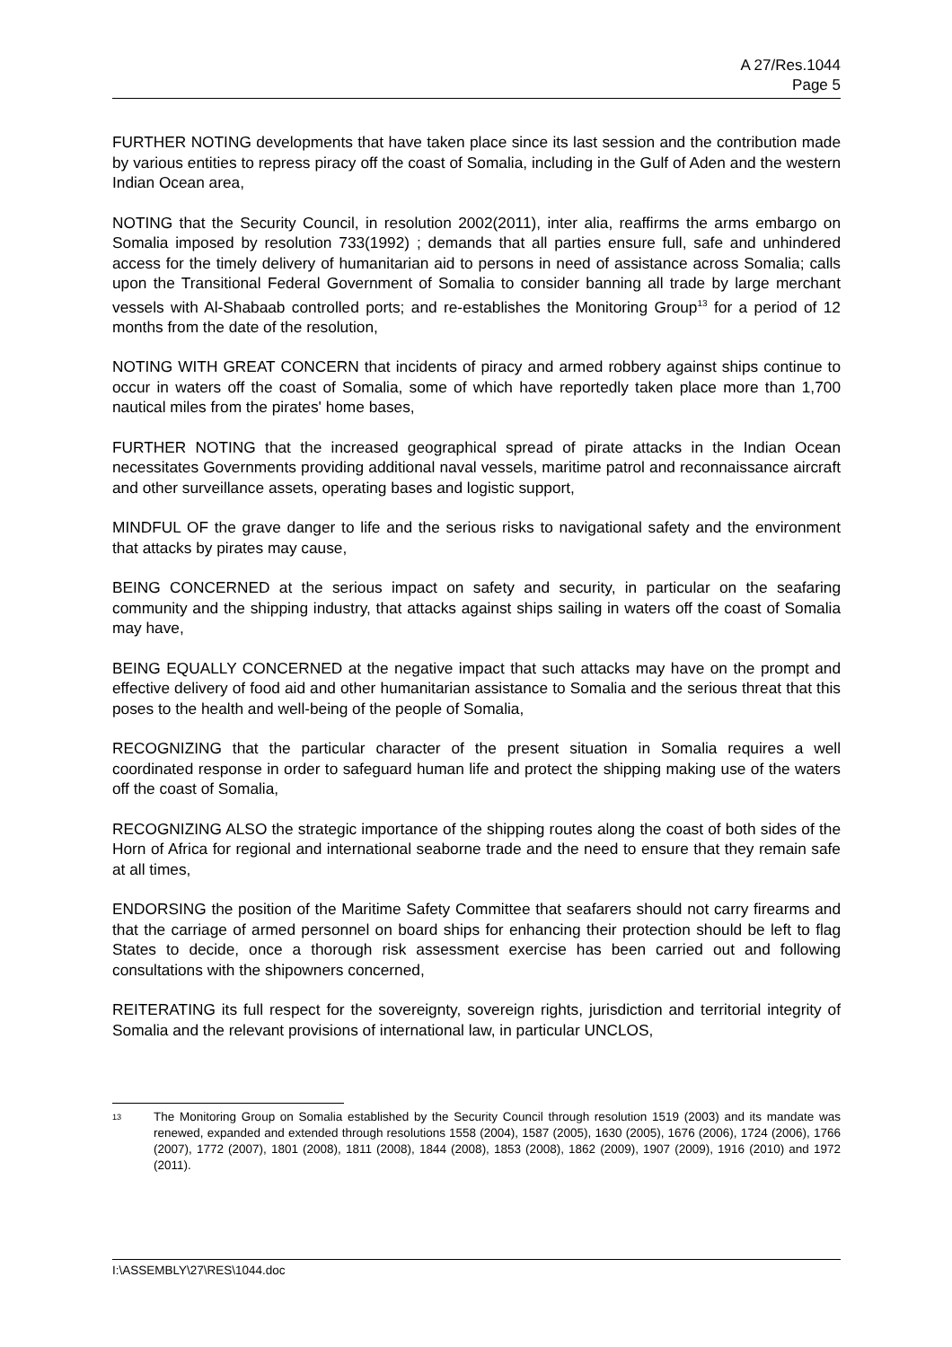A 27/Res.1044
Page 5
FURTHER NOTING developments that have taken place since its last session and the contribution made by various entities to repress piracy off the coast of Somalia, including in the Gulf of Aden and the western Indian Ocean area,
NOTING that the Security Council, in resolution 2002(2011), inter alia, reaffirms the arms embargo on Somalia imposed by resolution 733(1992) ; demands that all parties ensure full, safe and unhindered access for the timely delivery of humanitarian aid to persons in need of assistance across Somalia; calls upon the Transitional Federal Government of Somalia to consider banning all trade by large merchant vessels with Al-Shabaab controlled ports; and re-establishes the Monitoring Group<sup>13</sup> for a period of 12 months from the date of the resolution,
NOTING WITH GREAT CONCERN that incidents of piracy and armed robbery against ships continue to occur in waters off the coast of Somalia, some of which have reportedly taken place more than 1,700 nautical miles from the pirates' home bases,
FURTHER NOTING that the increased geographical spread of pirate attacks in the Indian Ocean necessitates Governments providing additional naval vessels, maritime patrol and reconnaissance aircraft and other surveillance assets, operating bases and logistic support,
MINDFUL OF the grave danger to life and the serious risks to navigational safety and the environment that attacks by pirates may cause,
BEING CONCERNED at the serious impact on safety and security, in particular on the seafaring community and the shipping industry, that attacks against ships sailing in waters off the coast of Somalia may have,
BEING EQUALLY CONCERNED at the negative impact that such attacks may have on the prompt and effective delivery of food aid and other humanitarian assistance to Somalia and the serious threat that this poses to the health and well-being of the people of Somalia,
RECOGNIZING that the particular character of the present situation in Somalia requires a well coordinated response in order to safeguard human life and protect the shipping making use of the waters off the coast of Somalia,
RECOGNIZING ALSO the strategic importance of the shipping routes along the coast of both sides of the Horn of Africa for regional and international seaborne trade and the need to ensure that they remain safe at all times,
ENDORSING the position of the Maritime Safety Committee that seafarers should not carry firearms and that the carriage of armed personnel on board ships for enhancing their protection should be left to flag States to decide, once a thorough risk assessment exercise has been carried out and following consultations with the shipowners concerned,
REITERATING its full respect for the sovereignty, sovereign rights, jurisdiction and territorial integrity of Somalia and the relevant provisions of international law, in particular UNCLOS,
<sup>13</sup>
The Monitoring Group on Somalia established by the Security Council through resolution 1519 (2003) and its mandate was renewed, expanded and extended through resolutions 1558 (2004), 1587 (2005), 1630 (2005), 1676 (2006), 1724 (2006), 1766 (2007), 1772 (2007), 1801 (2008), 1811 (2008), 1844 (2008), 1853 (2008), 1862 (2009), 1907 (2009), 1916 (2010) and 1972 (2011).
I:\ASSEMBLY\27\RES\1044.doc